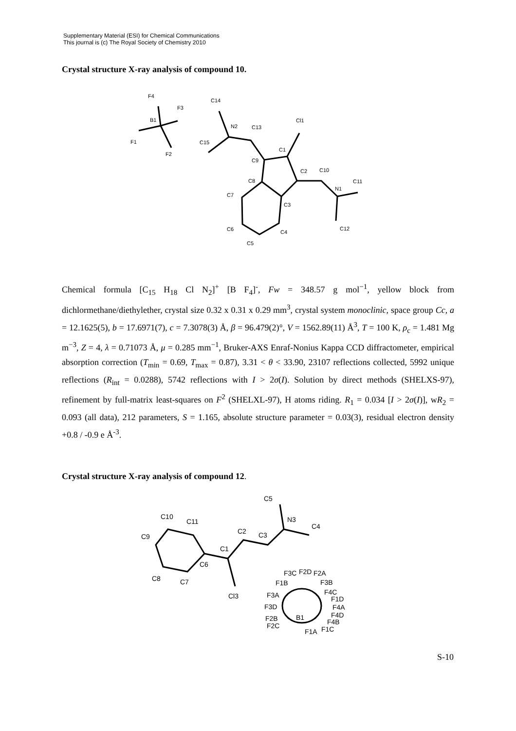Supplementary Material (ESI) for Chemical Communications
This journal is (c) The Royal Society of Chemistry 2010
Crystal structure X-ray analysis of compound 10.
F4
F3
B1
F1
F2
C14
N2
C13
C15
Cl1
C1
C9
C2
C10
C8
C11
N1
C7
C3
C6
C4
C12
C5
Chemical formula [C<sub>15</sub> H<sub>18</sub> Cl N<sub>2</sub>]<sup>+</sup> [B F<sub>4</sub>]<sup>-</sup>, Fw = 348.57 g mol<sup>−1</sup>, yellow block from dichlormethane/diethylether, crystal size 0.32 x 0.31 x 0.29 mm<sup>3</sup>, crystal system monoclinic, space group Cc, a = 12.1625(5), b = 17.6971(7), c = 7.3078(3) Å, β = 96.479(2)°, V = 1562.89(11) Å<sup>3</sup>, T = 100 K, ρ<sub>c</sub> = 1.481 Mg m<sup>−3</sup>, Z = 4, λ = 0.71073 Å, μ = 0.285 mm<sup>−1</sup>, Bruker-AXS Enraf-Nonius Kappa CCD diffractometer, empirical absorption correction (T<sub>min</sub> = 0.69, T<sub>max</sub> = 0.87), 3.31 < θ < 33.90, 23107 reflections collected, 5992 unique reflections (R<sub>int</sub> = 0.0288), 5742 reflections with I > 2σ(I). Solution by direct methods (SHELXS-97), refinement by full-matrix least-squares on F<sup>2</sup> (SHELXL-97), H atoms riding. R<sub>1</sub> = 0.034 [I > 2σ(I)], wR<sub>2</sub> = 0.093 (all data), 212 parameters, S = 1.165, absolute structure parameter = 0.03(3), residual electron density +0.8 / -0.9 e Å<sup>-3</sup>.
Crystal structure X-ray analysis of compound 12.
C5
C10
C11
N3
C4
C2
C9
C3
C1
C6
F3C
F2D
F2A
C8
C7
F1B
F3B
F4C
Cl3
F3A
F1D
F3D
F4A
F4D
F2B
B1
F4B
F2C
F1C
F1A
S-10